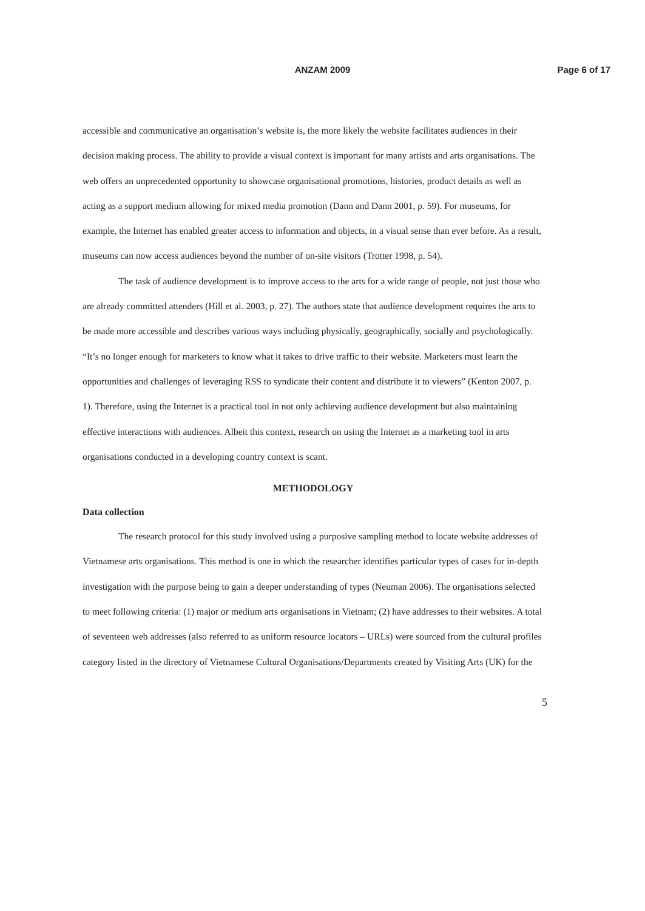ANZAM 2009
Page 6 of 17
accessible and communicative an organisation’s website is, the more likely the website facilitates audiences in their decision making process. The ability to provide a visual context is important for many artists and arts organisations. The web offers an unprecedented opportunity to showcase organisational promotions, histories, product details as well as acting as a support medium allowing for mixed media promotion (Dann and Dann 2001, p. 59). For museums, for example, the Internet has enabled greater access to information and objects, in a visual sense than ever before. As a result, museums can now access audiences beyond the number of on-site visitors (Trotter 1998, p. 54).
The task of audience development is to improve access to the arts for a wide range of people, not just those who are already committed attenders (Hill et al. 2003, p. 27). The authors state that audience development requires the arts to be made more accessible and describes various ways including physically, geographically, socially and psychologically. “It’s no longer enough for marketers to know what it takes to drive traffic to their website. Marketers must learn the opportunities and challenges of leveraging RSS to syndicate their content and distribute it to viewers” (Kenton 2007, p. 1). Therefore, using the Internet is a practical tool in not only achieving audience development but also maintaining effective interactions with audiences. Albeit this context, research on using the Internet as a marketing tool in arts organisations conducted in a developing country context is scant.
METHODOLOGY
Data collection
The research protocol for this study involved using a purposive sampling method to locate website addresses of Vietnamese arts organisations. This method is one in which the researcher identifies particular types of cases for in-depth investigation with the purpose being to gain a deeper understanding of types (Neuman 2006). The organisations selected to meet following criteria: (1) major or medium arts organisations in Vietnam; (2) have addresses to their websites. A total of seventeen web addresses (also referred to as uniform resource locators – URLs) were sourced from the cultural profiles category listed in the directory of Vietnamese Cultural Organisations/Departments created by Visiting Arts (UK) for the
5